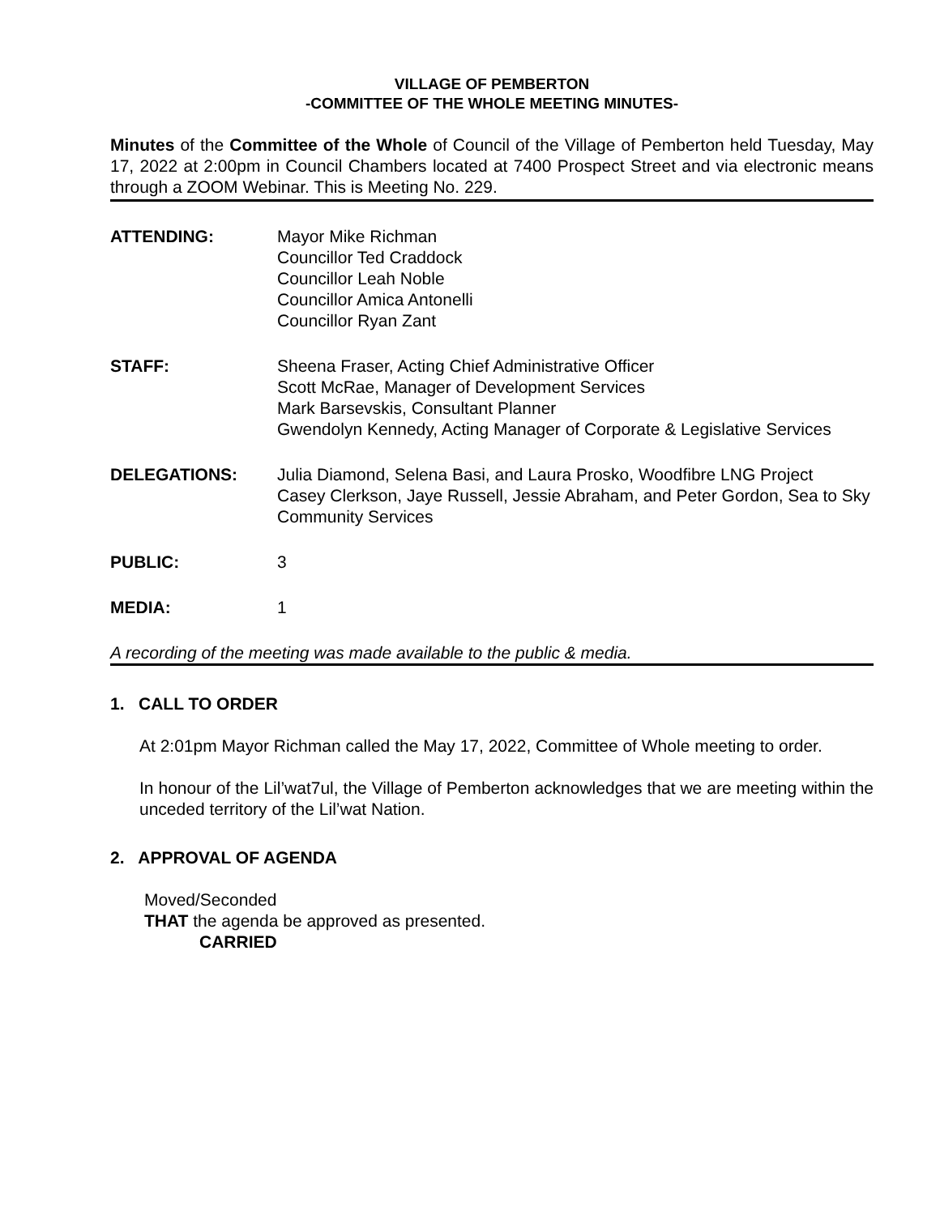VILLAGE OF PEMBERTON
-COMMITTEE OF THE WHOLE MEETING MINUTES-
Minutes of the Committee of the Whole of Council of the Village of Pemberton held Tuesday, May 17, 2022 at 2:00pm in Council Chambers located at 7400 Prospect Street and via electronic means through a ZOOM Webinar. This is Meeting No. 229.
ATTENDING: Mayor Mike Richman
Councillor Ted Craddock
Councillor Leah Noble
Councillor Amica Antonelli
Councillor Ryan Zant
STAFF: Sheena Fraser, Acting Chief Administrative Officer
Scott McRae, Manager of Development Services
Mark Barsevskis, Consultant Planner
Gwendolyn Kennedy, Acting Manager of Corporate & Legislative Services
DELEGATIONS: Julia Diamond, Selena Basi, and Laura Prosko, Woodfibre LNG Project
Casey Clerkson, Jaye Russell, Jessie Abraham, and Peter Gordon, Sea to Sky Community Services
PUBLIC: 3
MEDIA: 1
A recording of the meeting was made available to the public & media.
1. CALL TO ORDER
At 2:01pm Mayor Richman called the May 17, 2022, Committee of Whole meeting to order.
In honour of the Lil’wat7ul, the Village of Pemberton acknowledges that we are meeting within the unceded territory of the Lil’wat Nation.
2. APPROVAL OF AGENDA
Moved/Seconded
THAT the agenda be approved as presented.
CARRIED